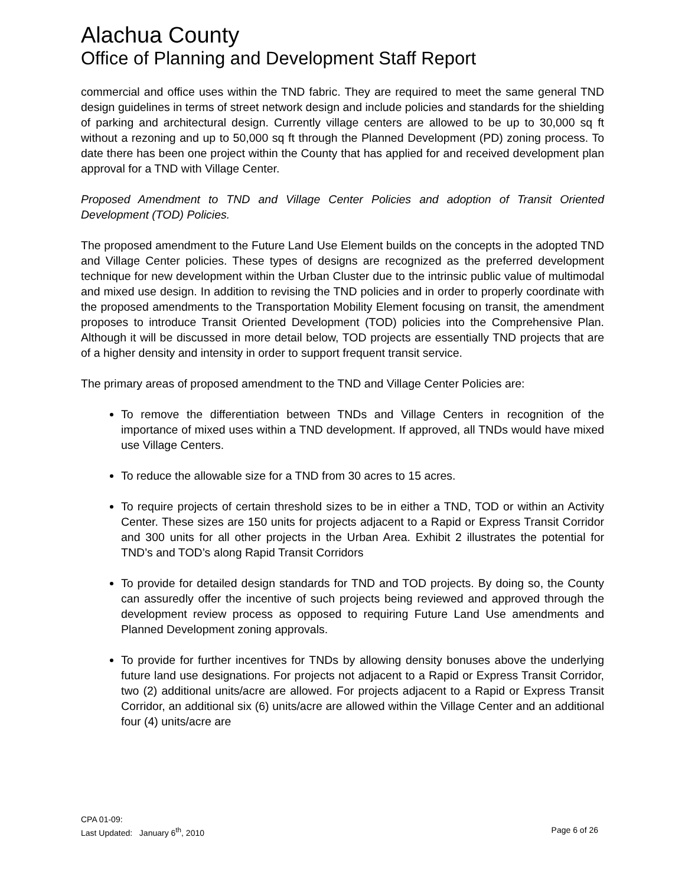Alachua County
Office of Planning and Development Staff Report
commercial and office uses within the TND fabric. They are required to meet the same general TND design guidelines in terms of street network design and include policies and standards for the shielding of parking and architectural design. Currently village centers are allowed to be up to 30,000 sq ft without a rezoning and up to 50,000 sq ft through the Planned Development (PD) zoning process. To date there has been one project within the County that has applied for and received development plan approval for a TND with Village Center.
Proposed Amendment to TND and Village Center Policies and adoption of Transit Oriented Development (TOD) Policies.
The proposed amendment to the Future Land Use Element builds on the concepts in the adopted TND and Village Center policies. These types of designs are recognized as the preferred development technique for new development within the Urban Cluster due to the intrinsic public value of multimodal and mixed use design. In addition to revising the TND policies and in order to properly coordinate with the proposed amendments to the Transportation Mobility Element focusing on transit, the amendment proposes to introduce Transit Oriented Development (TOD) policies into the Comprehensive Plan. Although it will be discussed in more detail below, TOD projects are essentially TND projects that are of a higher density and intensity in order to support frequent transit service.
The primary areas of proposed amendment to the TND and Village Center Policies are:
To remove the differentiation between TNDs and Village Centers in recognition of the importance of mixed uses within a TND development. If approved, all TNDs would have mixed use Village Centers.
To reduce the allowable size for a TND from 30 acres to 15 acres.
To require projects of certain threshold sizes to be in either a TND, TOD or within an Activity Center. These sizes are 150 units for projects adjacent to a Rapid or Express Transit Corridor and 300 units for all other projects in the Urban Area. Exhibit 2 illustrates the potential for TND’s and TOD’s along Rapid Transit Corridors
To provide for detailed design standards for TND and TOD projects. By doing so, the County can assuredly offer the incentive of such projects being reviewed and approved through the development review process as opposed to requiring Future Land Use amendments and Planned Development zoning approvals.
To provide for further incentives for TNDs by allowing density bonuses above the underlying future land use designations. For projects not adjacent to a Rapid or Express Transit Corridor, two (2) additional units/acre are allowed. For projects adjacent to a Rapid or Express Transit Corridor, an additional six (6) units/acre are allowed within the Village Center and an additional four (4) units/acre are
CPA 01-09:
Last Updated: January 6<sup>th</sup>, 2010 Page 6 of 26